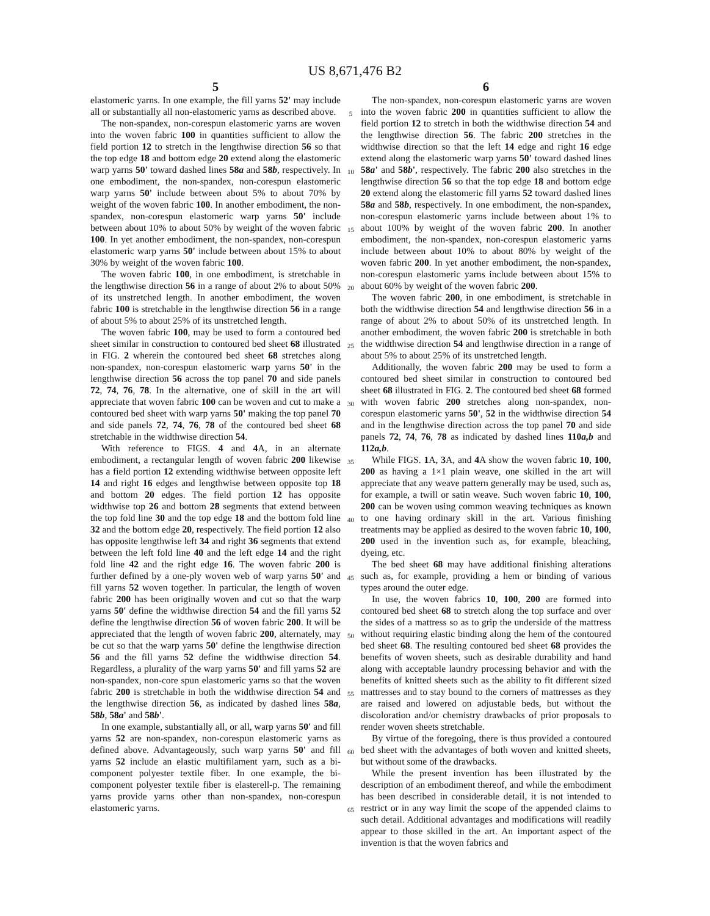US 8,671,476 B2
5
elastomeric yarns. In one example, the fill yarns 52' may include all or substantially all non-elastomeric yarns as described above.
The non-spandex, non-corespun elastomeric yarns are woven into the woven fabric 100 in quantities sufficient to allow the field portion 12 to stretch in the lengthwise direction 56 so that the top edge 18 and bottom edge 20 extend along the elastomeric warp yarns 50' toward dashed lines 58a and 58b, respectively. In one embodiment, the non-spandex, non-corespun elastomeric warp yarns 50' include between about 5% to about 70% by weight of the woven fabric 100. In another embodiment, the non-spandex, non-corespun elastomeric warp yarns 50' include between about 10% to about 50% by weight of the woven fabric 100. In yet another embodiment, the non-spandex, non-corespun elastomeric warp yarns 50' include between about 15% to about 30% by weight of the woven fabric 100.
The woven fabric 100, in one embodiment, is stretchable in the lengthwise direction 56 in a range of about 2% to about 50% of its unstretched length. In another embodiment, the woven fabric 100 is stretchable in the lengthwise direction 56 in a range of about 5% to about 25% of its unstretched length.
The woven fabric 100, may be used to form a contoured bed sheet similar in construction to contoured bed sheet 68 illustrated in FIG. 2 wherein the contoured bed sheet 68 stretches along non-spandex, non-corespun elastomeric warp yarns 50' in the lengthwise direction 56 across the top panel 70 and side panels 72, 74, 76, 78. In the alternative, one of skill in the art will appreciate that woven fabric 100 can be woven and cut to make a contoured bed sheet with warp yarns 50' making the top panel 70 and side panels 72, 74, 76, 78 of the contoured bed sheet 68 stretchable in the widthwise direction 54.
With reference to FIGS. 4 and 4 A, in an alternate embodiment, a rectangular length of woven fabric 200 likewise has a field portion 12 extending widthwise between opposite left 14 and right 16 edges and lengthwise between opposite top 18 and bottom 20 edges. The field portion 12 has opposite widthwise top 26 and bottom 28 segments that extend between the top fold line 30 and the top edge 18 and the bottom fold line 32 and the bottom edge 20, respectively. The field portion 12 also has opposite lengthwise left 34 and right 36 segments that extend between the left fold line 40 and the left edge 14 and the right fold line 42 and the right edge 16. The woven fabric 200 is further defined by a one-ply woven web of warp yarns 50' and fill yarns 52 woven together. In particular, the length of woven fabric 200 has been originally woven and cut so that the warp yarns 50' define the widthwise direction 54 and the fill yarns 52 define the lengthwise direction 56 of woven fabric 200. It will be appreciated that the length of woven fabric 200, alternately, may be cut so that the warp yarns 50' define the lengthwise direction 56 and the fill yarns 52 define the widthwise direction 54. Regardless, a plurality of the warp yarns 50' and fill yarns 52 are non-spandex, non-core spun elastomeric yarns so that the woven fabric 200 is stretchable in both the widthwise direction 54 and the lengthwise direction 56, as indicated by dashed lines 58a, 58b, 58a' and 58b'.
In one example, substantially all, or all, warp yarns 50' and fill yarns 52 are non-spandex, non-corespun elastomeric yarns as defined above. Advantageously, such warp yarns 50' and fill yarns 52 include an elastic multifilament yarn, such as a bi-component polyester textile fiber. In one example, the bi-component polyester textile fiber is elasterell-p. The remaining yarns provide yarns other than non-spandex, non-corespun elastomeric yarns.
5
10
15
20
25
30
35
40
45
50
55
60
65
6
The non-spandex, non-corespun elastomeric yarns are woven into the woven fabric 200 in quantities sufficient to allow the field portion 12 to stretch in both the widthwise direction 54 and the lengthwise direction 56. The fabric 200 stretches in the widthwise direction so that the left 14 edge and right 16 edge extend along the elastomeric warp yarns 50' toward dashed lines 58a' and 58b', respectively. The fabric 200 also stretches in the lengthwise direction 56 so that the top edge 18 and bottom edge 20 extend along the elastomeric fill yarns 52 toward dashed lines 58a and 58b, respectively. In one embodiment, the non-spandex, non-corespun elastomeric yarns include between about 1% to about 100% by weight of the woven fabric 200. In another embodiment, the non-spandex, non-corespun elastomeric yarns include between about 10% to about 80% by weight of the woven fabric 200. In yet another embodiment, the non-spandex, non-corespun elastomeric yarns include between about 15% to about 60% by weight of the woven fabric 200.
The woven fabric 200, in one embodiment, is stretchable in both the widthwise direction 54 and lengthwise direction 56 in a range of about 2% to about 50% of its unstretched length. In another embodiment, the woven fabric 200 is stretchable in both the widthwise direction 54 and lengthwise direction in a range of about 5% to about 25% of its unstretched length.
Additionally, the woven fabric 200 may be used to form a contoured bed sheet similar in construction to contoured bed sheet 68 illustrated in FIG. 2. The contoured bed sheet 68 formed with woven fabric 200 stretches along non-spandex, non-corespun elastomeric yarns 50', 52 in the widthwise direction 54 and in the lengthwise direction across the top panel 70 and side panels 72, 74, 76, 78 as indicated by dashed lines 110a,b and 112a,b.
While FIGS. 1 A, 3 A, and 4 A show the woven fabric 10, 100, 200 as having a 1×1 plain weave, one skilled in the art will appreciate that any weave pattern generally may be used, such as, for example, a twill or satin weave. Such woven fabric 10, 100, 200 can be woven using common weaving techniques as known to one having ordinary skill in the art. Various finishing treatments may be applied as desired to the woven fabric 10, 100, 200 used in the invention such as, for example, bleaching, dyeing, etc.
The bed sheet 68 may have additional finishing alterations such as, for example, providing a hem or binding of various types around the outer edge.
In use, the woven fabrics 10, 100, 200 are formed into contoured bed sheet 68 to stretch along the top surface and over the sides of a mattress so as to grip the underside of the mattress without requiring elastic binding along the hem of the contoured bed sheet 68. The resulting contoured bed sheet 68 provides the benefits of woven sheets, such as desirable durability and hand along with acceptable laundry processing behavior and with the benefits of knitted sheets such as the ability to fit different sized mattresses and to stay bound to the corners of mattresses as they are raised and lowered on adjustable beds, but without the discoloration and/or chemistry drawbacks of prior proposals to render woven sheets stretchable.
By virtue of the foregoing, there is thus provided a contoured bed sheet with the advantages of both woven and knitted sheets, but without some of the drawbacks.
While the present invention has been illustrated by the description of an embodiment thereof, and while the embodiment has been described in considerable detail, it is not intended to restrict or in any way limit the scope of the appended claims to such detail. Additional advantages and modifications will readily appear to those skilled in the art. An important aspect of the invention is that the woven fabrics and